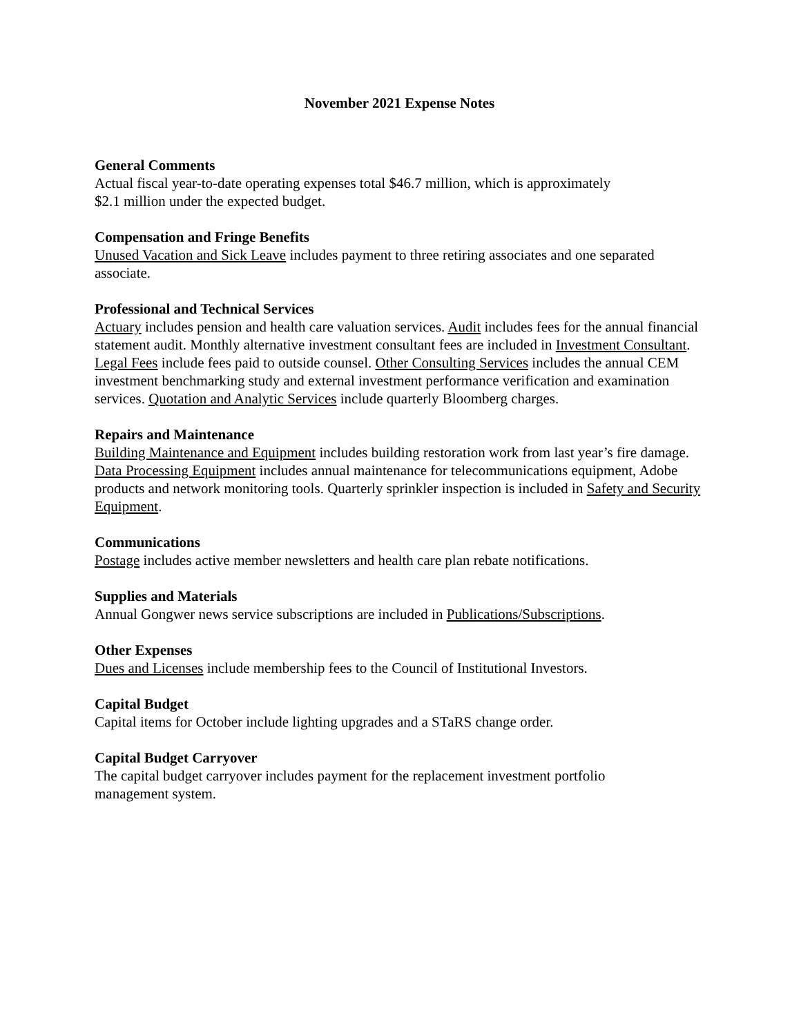November 2021 Expense Notes
General Comments
Actual fiscal year-to-date operating expenses total $46.7 million, which is approximately
$2.1 million under the expected budget.
Compensation and Fringe Benefits
Unused Vacation and Sick Leave includes payment to three retiring associates and one separated associate.
Professional and Technical Services
Actuary includes pension and health care valuation services. Audit includes fees for the annual financial statement audit. Monthly alternative investment consultant fees are included in Investment Consultant. Legal Fees include fees paid to outside counsel. Other Consulting Services includes the annual CEM investment benchmarking study and external investment performance verification and examination services. Quotation and Analytic Services include quarterly Bloomberg charges.
Repairs and Maintenance
Building Maintenance and Equipment includes building restoration work from last year’s fire damage. Data Processing Equipment includes annual maintenance for telecommunications equipment, Adobe products and network monitoring tools. Quarterly sprinkler inspection is included in Safety and Security Equipment.
Communications
Postage includes active member newsletters and health care plan rebate notifications.
Supplies and Materials
Annual Gongwer news service subscriptions are included in Publications/Subscriptions.
Other Expenses
Dues and Licenses include membership fees to the Council of Institutional Investors.
Capital Budget
Capital items for October include lighting upgrades and a STaRS change order.
Capital Budget Carryover
The capital budget carryover includes payment for the replacement investment portfolio
management system.